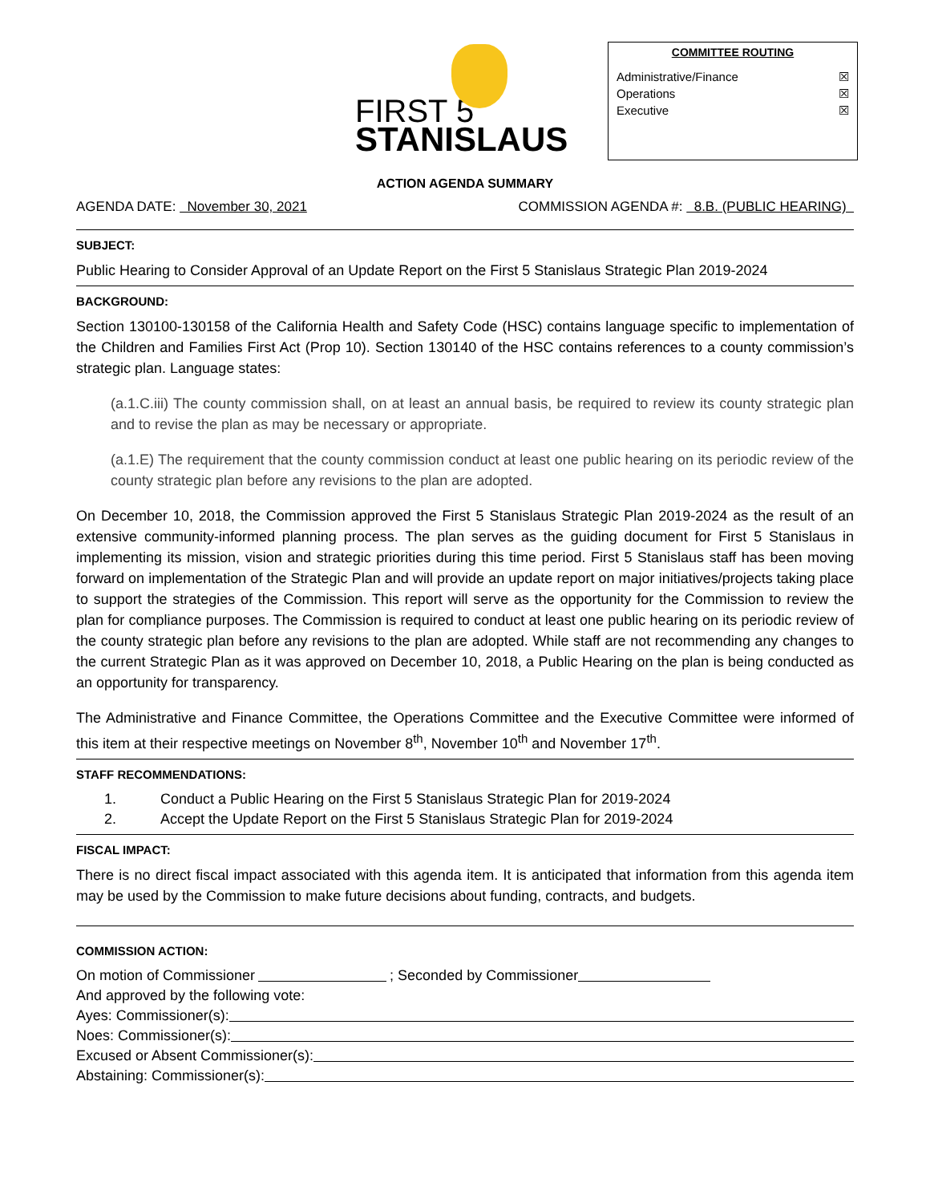FIRST 5
STANISLAUS
COMMITTEE ROUTING
Administrative/Finance ☒
Operations ☒
Executive ☒
ACTION AGENDA SUMMARY
AGENDA DATE: November 30, 2021 COMMISSION AGENDA #: 8.B. (PUBLIC HEARING)
SUBJECT:
Public Hearing to Consider Approval of an Update Report on the First 5 Stanislaus Strategic Plan 2019-2024
BACKGROUND:
Section 130100-130158 of the California Health and Safety Code (HSC) contains language specific to implementation of the Children and Families First Act (Prop 10). Section 130140 of the HSC contains references to a county commission’s strategic plan. Language states:
(a.1.C.iii) The county commission shall, on at least an annual basis, be required to review its county strategic plan and to revise the plan as may be necessary or appropriate.
(a.1.E) The requirement that the county commission conduct at least one public hearing on its periodic review of the county strategic plan before any revisions to the plan are adopted.
On December 10, 2018, the Commission approved the First 5 Stanislaus Strategic Plan 2019-2024 as the result of an extensive community-informed planning process. The plan serves as the guiding document for First 5 Stanislaus in implementing its mission, vision and strategic priorities during this time period. First 5 Stanislaus staff has been moving forward on implementation of the Strategic Plan and will provide an update report on major initiatives/projects taking place to support the strategies of the Commission. This report will serve as the opportunity for the Commission to review the plan for compliance purposes. The Commission is required to conduct at least one public hearing on its periodic review of the county strategic plan before any revisions to the plan are adopted. While staff are not recommending any changes to the current Strategic Plan as it was approved on December 10, 2018, a Public Hearing on the plan is being conducted as an opportunity for transparency.
The Administrative and Finance Committee, the Operations Committee and the Executive Committee were informed of this item at their respective meetings on November 8<sup>th</sup>, November 10<sup>th</sup> and November 17<sup>th</sup>.
STAFF RECOMMENDATIONS:
1. Conduct a Public Hearing on the First 5 Stanislaus Strategic Plan for 2019-2024
2. Accept the Update Report on the First 5 Stanislaus Strategic Plan for 2019-2024
FISCAL IMPACT:
There is no direct fiscal impact associated with this agenda item. It is anticipated that information from this agenda item may be used by the Commission to make future decisions about funding, contracts, and budgets.
COMMISSION ACTION:
On motion of Commissioner ; Seconded by Commissioner
And approved by the following vote:
Ayes: Commissioner(s):
Noes: Commissioner(s):
Excused or Absent Commissioner(s):
Abstaining: Commissioner(s):